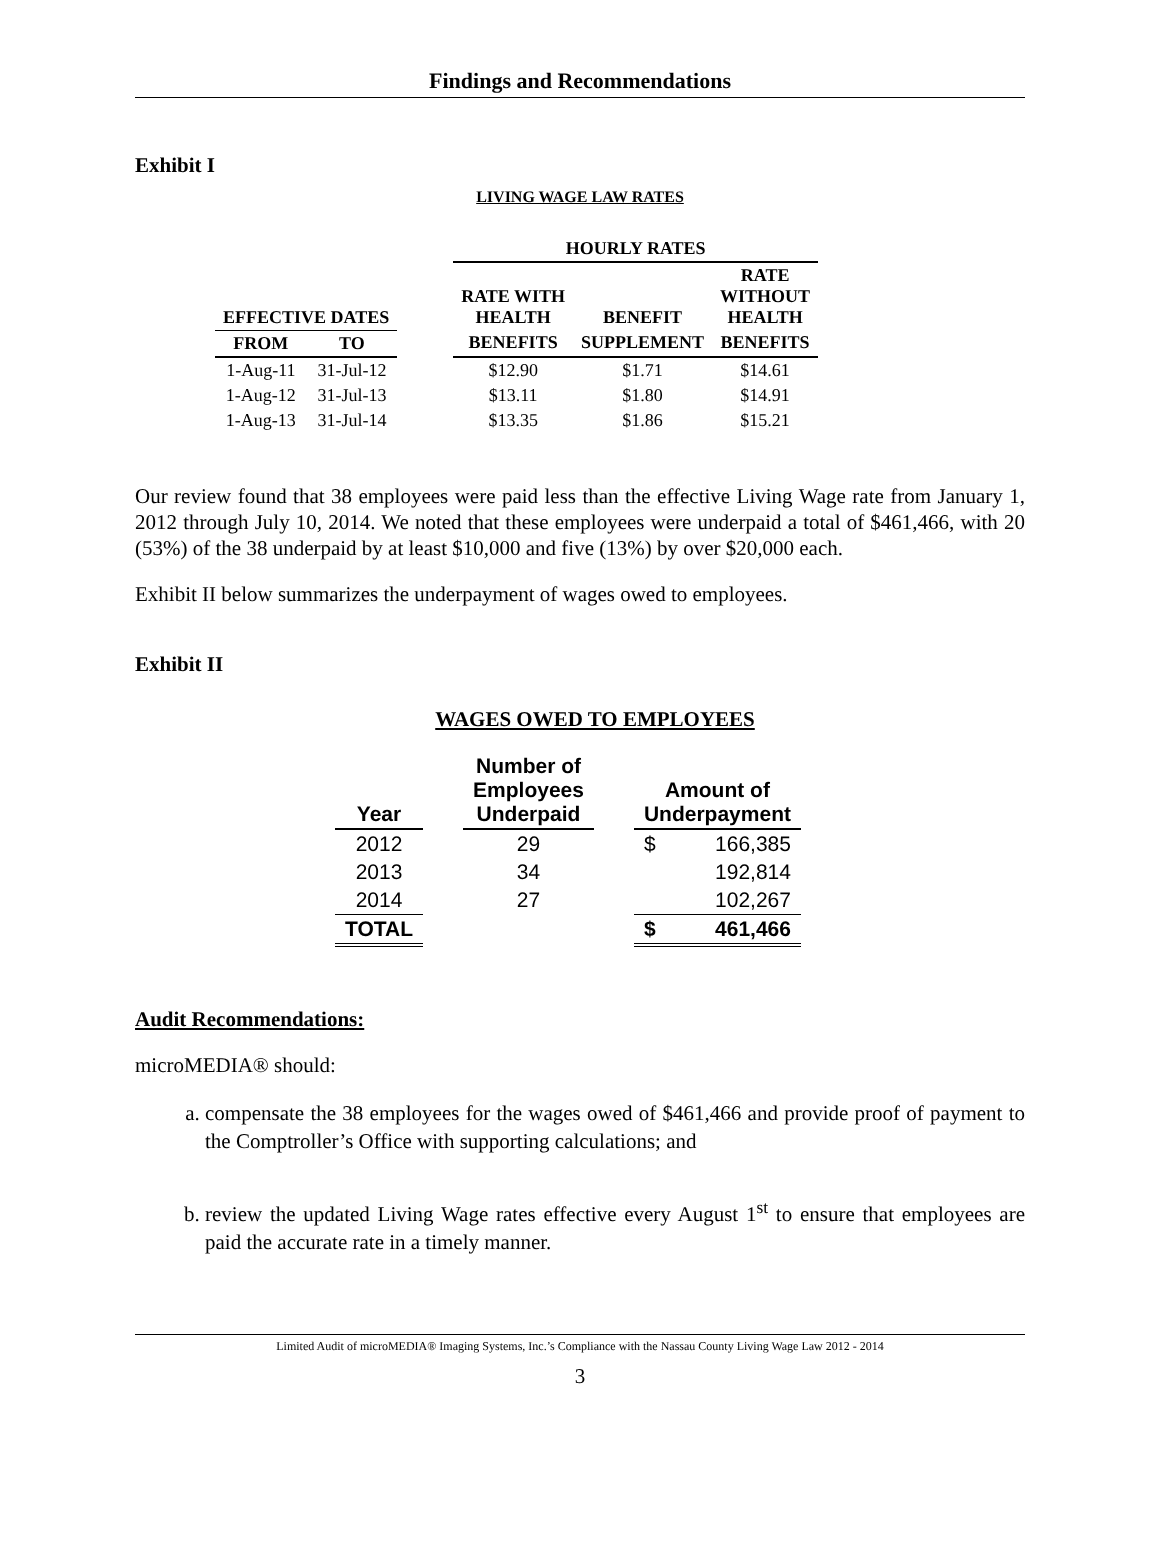Findings and Recommendations
Exhibit I
LIVING WAGE LAW RATES
| | | | HOURLY RATES | | |
| --- | --- | --- | --- | --- | --- |
| EFFECTIVE DATES | | | RATE WITH HEALTH | BENEFIT | RATE WITHOUT HEALTH |
| FROM | TO | | BENEFITS | SUPPLEMENT | BENEFITS |
| 1-Aug-11 | 31-Jul-12 | | $12.90 | $1.71 | $14.61 |
| 1-Aug-12 | 31-Jul-13 | | $13.11 | $1.80 | $14.91 |
| 1-Aug-13 | 31-Jul-14 | | $13.35 | $1.86 | $15.21 |
Our review found that 38 employees were paid less than the effective Living Wage rate from January 1, 2012 through July 10, 2014. We noted that these employees were underpaid a total of $461,466, with 20 (53%) of the 38 underpaid by at least $10,000 and five (13%) by over $20,000 each.
Exhibit II below summarizes the underpayment of wages owed to employees.
Exhibit II
WAGES OWED TO EMPLOYEES
| Year | | Number of Employees Underpaid | | Amount of Underpayment | |
| --- | --- | --- | --- | --- | --- |
| 2012 | | 29 | | $ | 166,385 |
| 2013 | | 34 | | | 192,814 |
| 2014 | | 27 | | | 102,267 |
| TOTAL | | | | $ | 461,466 |
Audit Recommendations:
microMEDIA® should:
a. compensate the 38 employees for the wages owed of $461,466 and provide proof of payment to the Comptroller’s Office with supporting calculations; and
b. review the updated Living Wage rates effective every August 1<sup>st</sup> to ensure that employees are paid the accurate rate in a timely manner.
Limited Audit of microMEDIA® Imaging Systems, Inc.’s Compliance with the Nassau County Living Wage Law 2012 - 2014
3